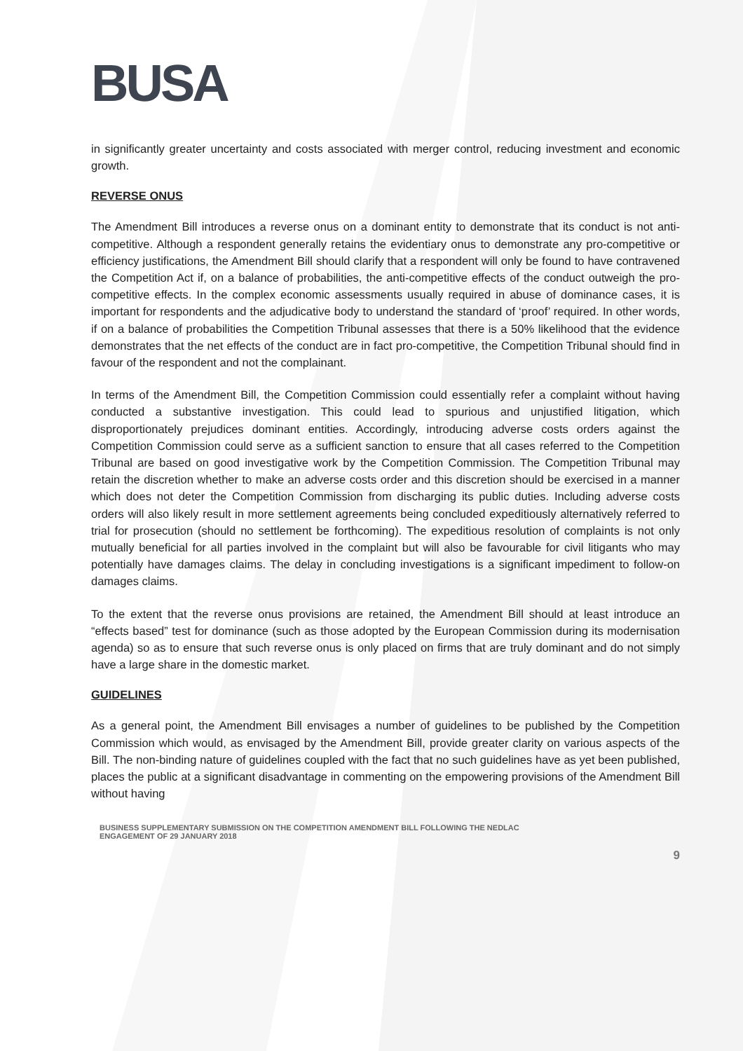BUSA
in significantly greater uncertainty and costs associated with merger control, reducing investment and economic growth.
REVERSE ONUS
The Amendment Bill introduces a reverse onus on a dominant entity to demonstrate that its conduct is not anti-competitive. Although a respondent generally retains the evidentiary onus to demonstrate any pro-competitive or efficiency justifications, the Amendment Bill should clarify that a respondent will only be found to have contravened the Competition Act if, on a balance of probabilities, the anti-competitive effects of the conduct outweigh the pro-competitive effects. In the complex economic assessments usually required in abuse of dominance cases, it is important for respondents and the adjudicative body to understand the standard of ‘proof’ required. In other words, if on a balance of probabilities the Competition Tribunal assesses that there is a 50% likelihood that the evidence demonstrates that the net effects of the conduct are in fact pro-competitive, the Competition Tribunal should find in favour of the respondent and not the complainant.
In terms of the Amendment Bill, the Competition Commission could essentially refer a complaint without having conducted a substantive investigation. This could lead to spurious and unjustified litigation, which disproportionately prejudices dominant entities. Accordingly, introducing adverse costs orders against the Competition Commission could serve as a sufficient sanction to ensure that all cases referred to the Competition Tribunal are based on good investigative work by the Competition Commission. The Competition Tribunal may retain the discretion whether to make an adverse costs order and this discretion should be exercised in a manner which does not deter the Competition Commission from discharging its public duties. Including adverse costs orders will also likely result in more settlement agreements being concluded expeditiously alternatively referred to trial for prosecution (should no settlement be forthcoming). The expeditious resolution of complaints is not only mutually beneficial for all parties involved in the complaint but will also be favourable for civil litigants who may potentially have damages claims. The delay in concluding investigations is a significant impediment to follow-on damages claims.
To the extent that the reverse onus provisions are retained, the Amendment Bill should at least introduce an “effects based” test for dominance (such as those adopted by the European Commission during its modernisation agenda) so as to ensure that such reverse onus is only placed on firms that are truly dominant and do not simply have a large share in the domestic market.
GUIDELINES
As a general point, the Amendment Bill envisages a number of guidelines to be published by the Competition Commission which would, as envisaged by the Amendment Bill, provide greater clarity on various aspects of the Bill. The non-binding nature of guidelines coupled with the fact that no such guidelines have as yet been published, places the public at a significant disadvantage in commenting on the empowering provisions of the Amendment Bill without having
BUSINESS SUPPLEMENTARY SUBMISSION ON THE COMPETITION AMENDMENT BILL FOLLOWING THE NEDLAC
ENGAGEMENT OF 29 JANUARY 2018
9